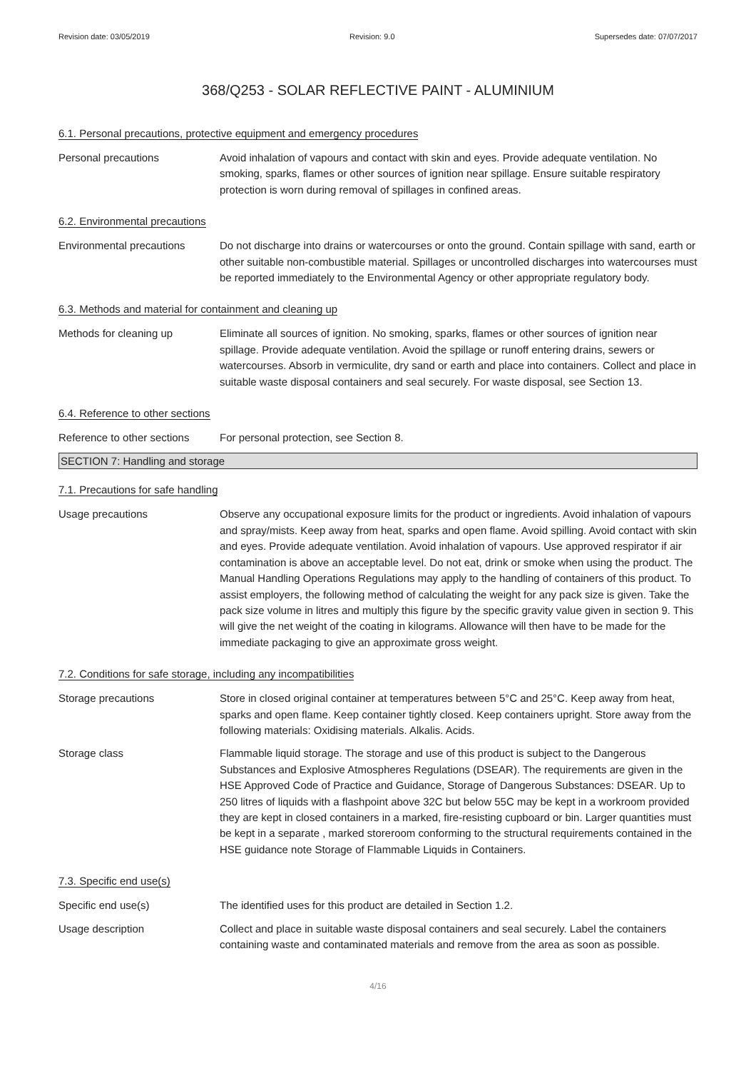Revision date: 03/05/2019 Revision: 9.0 Supersedes date: 07/07/2017
368/Q253 - SOLAR REFLECTIVE PAINT - ALUMINIUM
6.1. Personal precautions, protective equipment and emergency procedures
Personal precautions Avoid inhalation of vapours and contact with skin and eyes. Provide adequate ventilation. No smoking, sparks, flames or other sources of ignition near spillage. Ensure suitable respiratory protection is worn during removal of spillages in confined areas.
6.2. Environmental precautions
Environmental precautions Do not discharge into drains or watercourses or onto the ground. Contain spillage with sand, earth or other suitable non-combustible material. Spillages or uncontrolled discharges into watercourses must be reported immediately to the Environmental Agency or other appropriate regulatory body.
6.3. Methods and material for containment and cleaning up
Methods for cleaning up Eliminate all sources of ignition. No smoking, sparks, flames or other sources of ignition near spillage. Provide adequate ventilation. Avoid the spillage or runoff entering drains, sewers or watercourses. Absorb in vermiculite, dry sand or earth and place into containers. Collect and place in suitable waste disposal containers and seal securely. For waste disposal, see Section 13.
6.4. Reference to other sections
Reference to other sections
For personal protection, see Section 8.
SECTION 7: Handling and storage
7.1. Precautions for safe handling
Usage precautions Observe any occupational exposure limits for the product or ingredients. Avoid inhalation of vapours and spray/mists. Keep away from heat, sparks and open flame. Avoid spilling. Avoid contact with skin and eyes. Provide adequate ventilation. Avoid inhalation of vapours. Use approved respirator if air contamination is above an acceptable level. Do not eat, drink or smoke when using the product. The Manual Handling Operations Regulations may apply to the handling of containers of this product. To assist employers, the following method of calculating the weight for any pack size is given. Take the pack size volume in litres and multiply this figure by the specific gravity value given in section 9. This will give the net weight of the coating in kilograms. Allowance will then have to be made for the immediate packaging to give an approximate gross weight.
7.2. Conditions for safe storage, including any incompatibilities
Storage precautions Store in closed original container at temperatures between 5°C and 25°C. Keep away from heat, sparks and open flame. Keep container tightly closed. Keep containers upright. Store away from the following materials: Oxidising materials. Alkalis. Acids.
Storage class Flammable liquid storage. The storage and use of this product is subject to the Dangerous Substances and Explosive Atmospheres Regulations (DSEAR). The requirements are given in the HSE Approved Code of Practice and Guidance, Storage of Dangerous Substances: DSEAR. Up to 250 litres of liquids with a flashpoint above 32C but below 55C may be kept in a workroom provided they are kept in closed containers in a marked, fire-resisting cupboard or bin. Larger quantities must be kept in a separate , marked storeroom conforming to the structural requirements contained in the HSE guidance note Storage of Flammable Liquids in Containers.
7.3. Specific end use(s)
Specific end use(s) The identified uses for this product are detailed in Section 1.2.
Usage description Collect and place in suitable waste disposal containers and seal securely. Label the containers containing waste and contaminated materials and remove from the area as soon as possible.
4/16